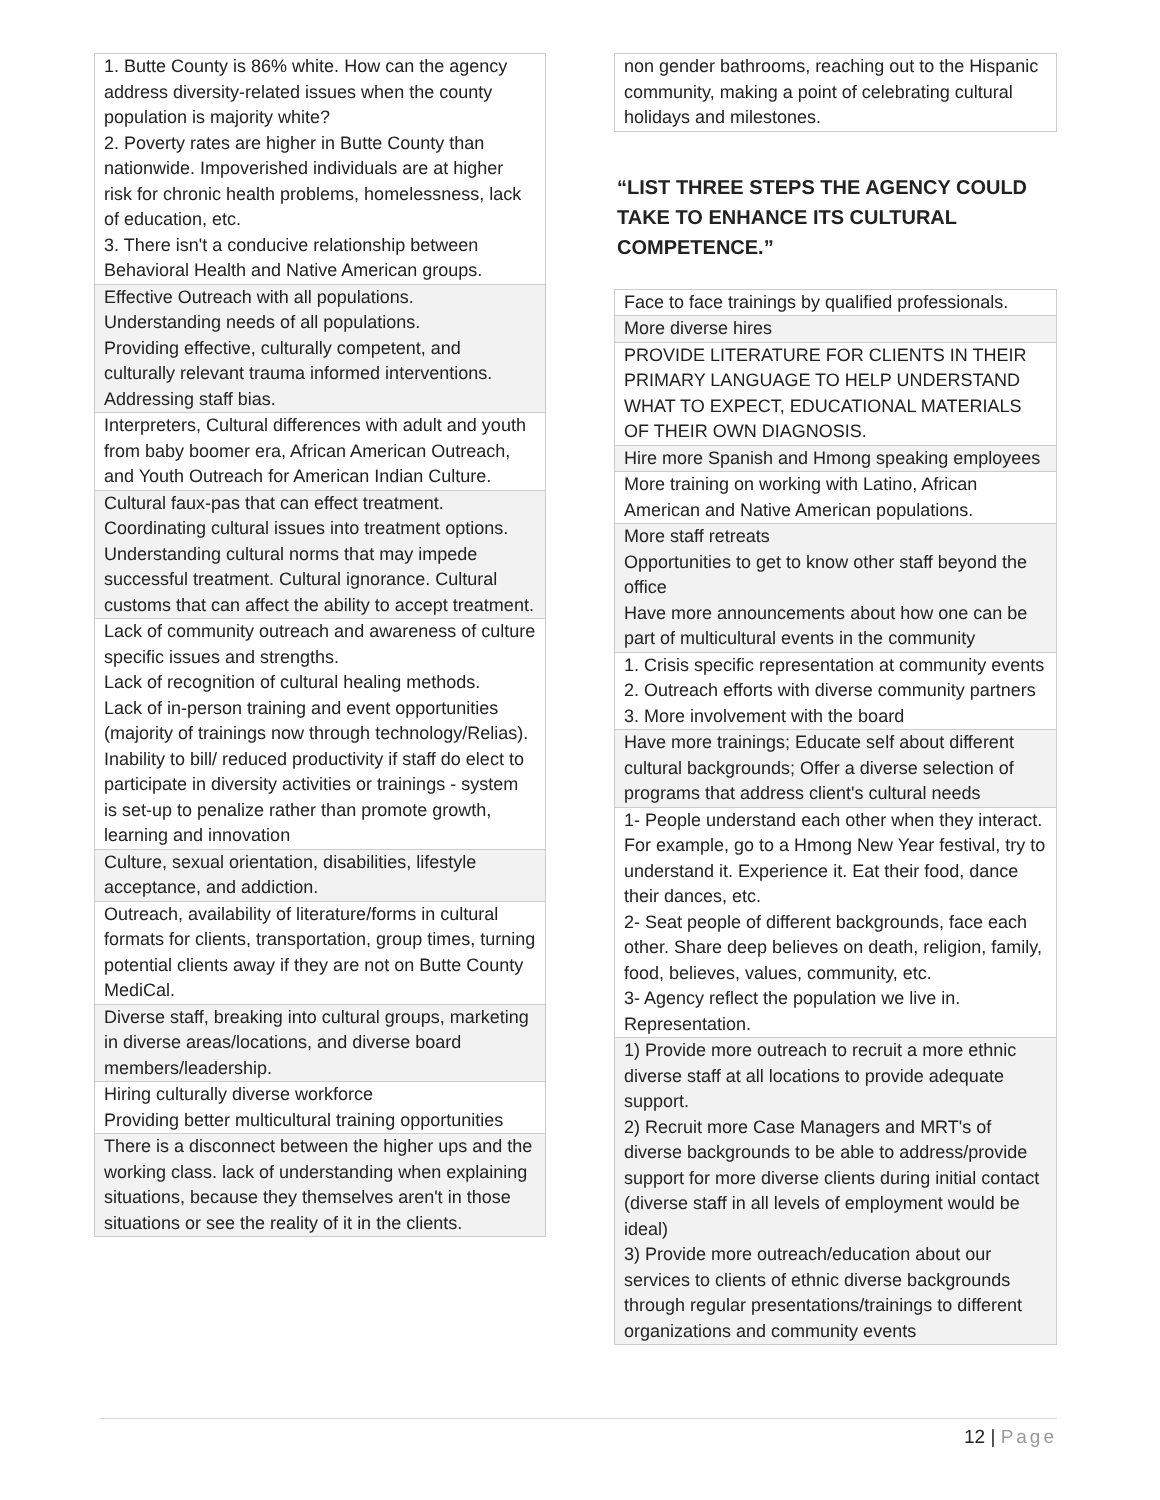| 1. Butte County is 86% white. How can the agency address diversity-related issues when the county population is majority white? 2. Poverty rates are higher in Butte County than nationwide. Impoverished individuals are at higher risk for chronic health problems, homelessness, lack of education, etc. 3. There isn't a conducive relationship between Behavioral Health and Native American groups. |
| Effective Outreach with all populations. Understanding needs of all populations. Providing effective, culturally competent, and culturally relevant trauma informed interventions. Addressing staff bias. |
| Interpreters, Cultural differences with adult and youth from baby boomer era, African American Outreach, and Youth Outreach for American Indian Culture. |
| Cultural faux-pas that can effect treatment. Coordinating cultural issues into treatment options. Understanding cultural norms that may impede successful treatment. Cultural ignorance. Cultural customs that can affect the ability to accept treatment. |
| Lack of community outreach and awareness of culture specific issues and strengths. Lack of recognition of cultural healing methods. Lack of in-person training and event opportunities (majority of trainings now through technology/Relias). Inability to bill/ reduced productivity if staff do elect to participate in diversity activities or trainings - system is set-up to penalize rather than promote growth, learning and innovation |
| Culture, sexual orientation, disabilities, lifestyle acceptance, and addiction. |
| Outreach, availability of literature/forms in cultural formats for clients, transportation, group times, turning potential clients away if they are not on Butte County MediCal. |
| Diverse staff, breaking into cultural groups, marketing in diverse areas/locations, and diverse board members/leadership. |
| Hiring culturally diverse workforce Providing better multicultural training opportunities |
| There is a disconnect between the higher ups and the working class. lack of understanding when explaining situations, because they themselves aren't in those situations or see the reality of it in the clients. |
| non gender bathrooms, reaching out to the Hispanic community, making a point of celebrating cultural holidays and milestones. |
“LIST THREE STEPS THE AGENCY COULD TAKE TO ENHANCE ITS CULTURAL COMPETENCE.”
| Face to face trainings by qualified professionals. |
| More diverse hires |
| PROVIDE LITERATURE FOR CLIENTS IN THEIR PRIMARY LANGUAGE TO HELP UNDERSTAND WHAT TO EXPECT, EDUCATIONAL MATERIALS OF THEIR OWN DIAGNOSIS. |
| Hire more Spanish and Hmong speaking employees |
| More training on working with Latino, African American and Native American populations. |
| More staff retreats Opportunities to get to know other staff beyond the office Have more announcements about how one can be part of multicultural events in the community |
| 1. Crisis specific representation at community events 2. Outreach efforts with diverse community partners 3. More involvement with the board |
| Have more trainings; Educate self about different cultural backgrounds; Offer a diverse selection of programs that address client's cultural needs |
| 1- People understand each other when they interact. For example, go to a Hmong New Year festival, try to understand it. Experience it. Eat their food, dance their dances, etc. 2- Seat people of different backgrounds, face each other. Share deep believes on death, religion, family, food, believes, values, community, etc. 3- Agency reflect the population we live in. Representation. |
| 1) Provide more outreach to recruit a more ethnic diverse staff at all locations to provide adequate support. 2) Recruit more Case Managers and MRT's of diverse backgrounds to be able to address/provide support for more diverse clients during initial contact (diverse staff in all levels of employment would be ideal) 3) Provide more outreach/education about our services to clients of ethnic diverse backgrounds through regular presentations/trainings to different organizations and community events |
12 | Page